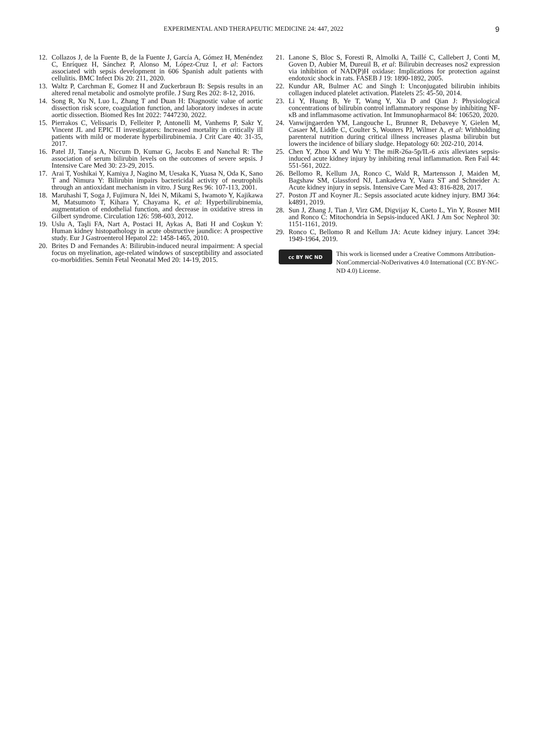EXPERIMENTAL AND THERAPEUTIC MEDICINE 24: 447, 2022 9
12. Collazos J, de la Fuente B, de la Fuente J, García A, Gómez H, Menéndez C, Enríquez H, Sánchez P, Alonso M, López-Cruz I, et al: Factors associated with sepsis development in 606 Spanish adult patients with cellulitis. BMC Infect Dis 20: 211, 2020.
13. Waltz P, Carchman E, Gomez H and Zuckerbraun B: Sepsis results in an altered renal metabolic and osmolyte profile. J Surg Res 202: 8-12, 2016.
14. Song R, Xu N, Luo L, Zhang T and Duan H: Diagnostic value of aortic dissection risk score, coagulation function, and laboratory indexes in acute aortic dissection. Biomed Res Int 2022: 7447230, 2022.
15. Pierrakos C, Velissaris D, Felleiter P, Antonelli M, Vanhems P, Sakr Y, Vincent JL and EPIC II investigators: Increased mortality in critically ill patients with mild or moderate hyperbilirubinemia. J Crit Care 40: 31-35, 2017.
16. Patel JJ, Taneja A, Niccum D, Kumar G, Jacobs E and Nanchal R: The association of serum bilirubin levels on the outcomes of severe sepsis. J Intensive Care Med 30: 23-29, 2015.
17. Arai T, Yoshikai Y, Kamiya J, Nagino M, Uesaka K, Yuasa N, Oda K, Sano T and Nimura Y: Bilirubin impairs bactericidal activity of neutrophils through an antioxidant mechanism in vitro. J Surg Res 96: 107-113, 2001.
18. Maruhashi T, Soga J, Fujimura N, Idei N, Mikami S, Iwamoto Y, Kajikawa M, Matsumoto T, Kihara Y, Chayama K, et al: Hyperbilirubinemia, augmentation of endothelial function, and decrease in oxidative stress in Gilbert syndrome. Circulation 126: 598-603, 2012.
19. Uslu A, Taşli FA, Nart A, Postaci H, Aykas A, Bati H and Coşkun Y: Human kidney histopathology in acute obstructive jaundice: A prospective study. Eur J Gastroenterol Hepatol 22: 1458-1465, 2010.
20. Brites D and Fernandes A: Bilirubin-induced neural impairment: A special focus on myelination, age-related windows of susceptibility and associated co-morbidities. Semin Fetal Neonatal Med 20: 14-19, 2015.
21. Lanone S, Bloc S, Foresti R, Almolki A, Taillé C, Callebert J, Conti M, Goven D, Aubier M, Dureuil B, et al: Bilirubin decreases nos2 expression via inhibition of NAD(P)H oxidase: Implications for protection against endotoxic shock in rats. FASEB J 19: 1890-1892, 2005.
22. Kundur AR, Bulmer AC and Singh I: Unconjugated bilirubin inhibits collagen induced platelet activation. Platelets 25: 45-50, 2014.
23. Li Y, Huang B, Ye T, Wang Y, Xia D and Qian J: Physiological concentrations of bilirubin control inflammatory response by inhibiting NF-κB and inflammasome activation. Int Immunopharmacol 84: 106520, 2020.
24. Vanwijngaerden YM, Langouche L, Brunner R, Debaveye Y, Gielen M, Casaer M, Liddle C, Coulter S, Wouters PJ, Wilmer A, et al: Withholding parenteral nutrition during critical illness increases plasma bilirubin but lowers the incidence of biliary sludge. Hepatology 60: 202-210, 2014.
25. Chen Y, Zhou X and Wu Y: The miR-26a-5p/IL-6 axis alleviates sepsis-induced acute kidney injury by inhibiting renal inflammation. Ren Fail 44: 551-561, 2022.
26. Bellomo R, Kellum JA, Ronco C, Wald R, Martensson J, Maiden M, Bagshaw SM, Glassford NJ, Lankadeva Y, Vaara ST and Schneider A: Acute kidney injury in sepsis. Intensive Care Med 43: 816-828, 2017.
27. Poston JT and Koyner JL: Sepsis associated acute kidney injury. BMJ 364: k4891, 2019.
28. Sun J, Zhang J, Tian J, Virz GM, Digvijay K, Cueto L, Yin Y, Rosner MH and Ronco C: Mitochondria in Sepsis-induced AKI. J Am Soc Nephrol 30: 1151-1161, 2019.
29. Ronco C, Bellomo R and Kellum JA: Acute kidney injury. Lancet 394: 1949-1964, 2019.
cc BY NC ND
This work is licensed under a Creative Commons Attribution-NonCommercial-NoDerivatives 4.0 International (CC BY-NC-ND 4.0) License.